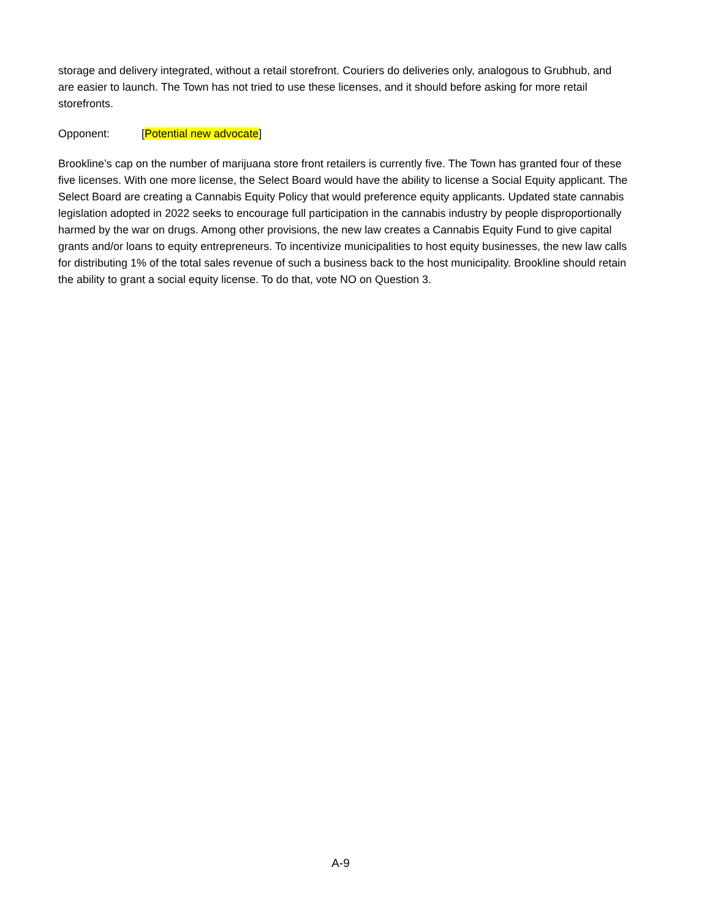storage and delivery integrated, without a retail storefront. Couriers do deliveries only, analogous to Grubhub, and are easier to launch. The Town has not tried to use these licenses, and it should before asking for more retail storefronts.
Opponent: [Potential new advocate]
Brookline’s cap on the number of marijuana store front retailers is currently five. The Town has granted four of these five licenses. With one more license, the Select Board would have the ability to license a Social Equity applicant. The Select Board are creating a Cannabis Equity Policy that would preference equity applicants. Updated state cannabis legislation adopted in 2022 seeks to encourage full participation in the cannabis industry by people disproportionally harmed by the war on drugs. Among other provisions, the new law creates a Cannabis Equity Fund to give capital grants and/or loans to equity entrepreneurs. To incentivize municipalities to host equity businesses, the new law calls for distributing 1% of the total sales revenue of such a business back to the host municipality. Brookline should retain the ability to grant a social equity license. To do that, vote NO on Question 3.
A-9